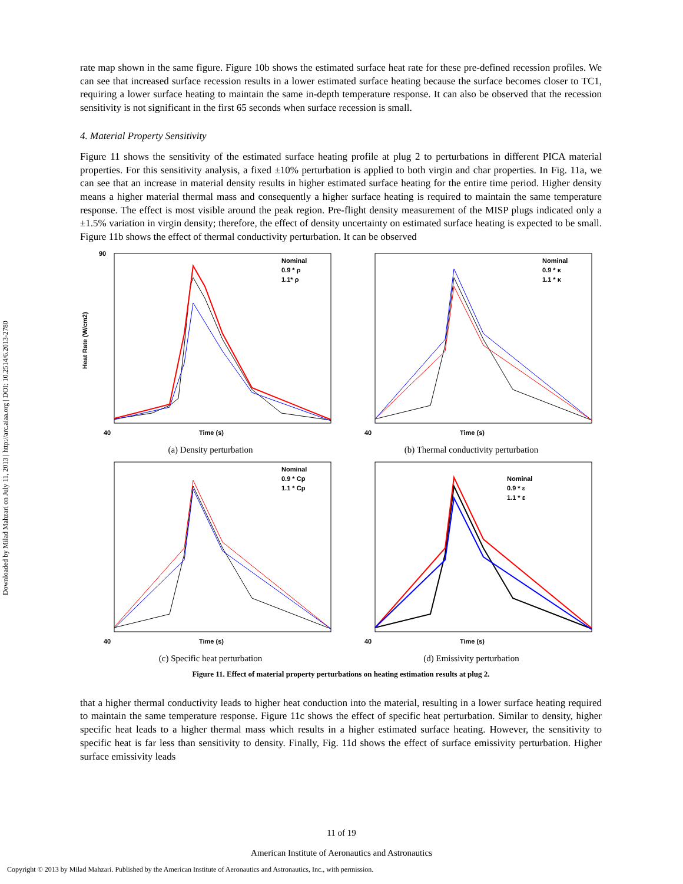Downloaded by Milad Mahzari on July 11, 2013 | http://arc.aiaa.org | DOI: 10.2514/6.2013-2780
rate map shown in the same figure. Figure 10b shows the estimated surface heat rate for these pre-defined recession profiles. We can see that increased surface recession results in a lower estimated surface heating because the surface becomes closer to TC1, requiring a lower surface heating to maintain the same in-depth temperature response. It can also be observed that the recession sensitivity is not significant in the first 65 seconds when surface recession is small.
4. Material Property Sensitivity
Figure 11 shows the sensitivity of the estimated surface heating profile at plug 2 to perturbations in different PICA material properties. For this sensitivity analysis, a fixed ±10% perturbation is applied to both virgin and char properties. In Fig. 11a, we can see that an increase in material density results in higher estimated surface heating for the entire time period. Higher density means a higher material thermal mass and consequently a higher surface heating is required to maintain the same temperature response. The effect is most visible around the peak region. Pre-flight density measurement of the MISP plugs indicated only a ±1.5% variation in virgin density; therefore, the effect of density uncertainty on estimated surface heating is expected to be small. Figure 11b shows the effect of thermal conductivity perturbation. It can be observed
40
Time (s)
90
Nominal
0.9 * ρ
1.1* ρ
Heat Rate (W/cm2)
(a) Density perturbation
40
Time (s)
Nominal
0.9 * κ
1.1 * κ
(b) Thermal conductivity perturbation
40
Time (s)
Nominal
0.9 * Cp
1.1 * Cp
(c) Specific heat perturbation
40
Time (s)
Nominal
0.9 * ε
1.1 * ε
(d) Emissivity perturbation
Figure 11. Effect of material property perturbations on heating estimation results at plug 2.
that a higher thermal conductivity leads to higher heat conduction into the material, resulting in a lower surface heating required to maintain the same temperature response. Figure 11c shows the effect of specific heat perturbation. Similar to density, higher specific heat leads to a higher thermal mass which results in a higher estimated surface heating. However, the sensitivity to specific heat is far less than sensitivity to density. Finally, Fig. 11d shows the effect of surface emissivity perturbation. Higher surface emissivity leads
11 of 19
American Institute of Aeronautics and Astronautics
Copyright © 2013 by Milad Mahzari. Published by the American Institute of Aeronautics and Astronautics, Inc., with permission.